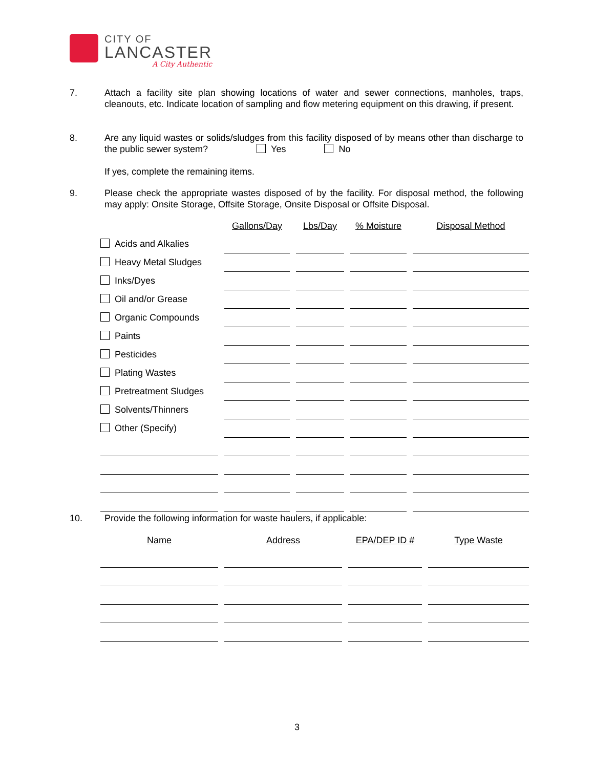CITY OF
LANCASTER
A City Authentic
7. Attach a facility site plan showing locations of water and sewer connections, manholes, traps, cleanouts, etc. Indicate location of sampling and flow metering equipment on this drawing, if present.
8. Are any liquid wastes or solids/sludges from this facility disposed of by means other than discharge to the public sewer system? Yes No
If yes, complete the remaining items.
9. Please check the appropriate wastes disposed of by the facility. For disposal method, the following may apply: Onsite Storage, Offsite Storage, Onsite Disposal or Offsite Disposal.
| | | Gallons/Day | | Lbs/Day | | % Moisture | | Disposal Method |
| --- | --- | --- | --- | --- | --- | --- | --- | --- |
| Acids and Alkalies | | | | | | | | |
| Heavy Metal Sludges | | | | | | | | |
| Inks/Dyes | | | | | | | | |
| Oil and/or Grease | | | | | | | | |
| Organic Compounds | | | | | | | | |
| Paints | | | | | | | | |
| Pesticides | | | | | | | | |
| Plating Wastes | | | | | | | | |
| Pretreatment Sludges | | | | | | | | |
| Solvents/Thinners | | | | | | | | |
| Other (Specify) | | | | | | | | |
10. Provide the following information for waste haulers, if applicable:
| Name | | Address | | EPA/DEP ID # | | Type Waste |
| --- | --- | --- | --- | --- | --- | --- |
3